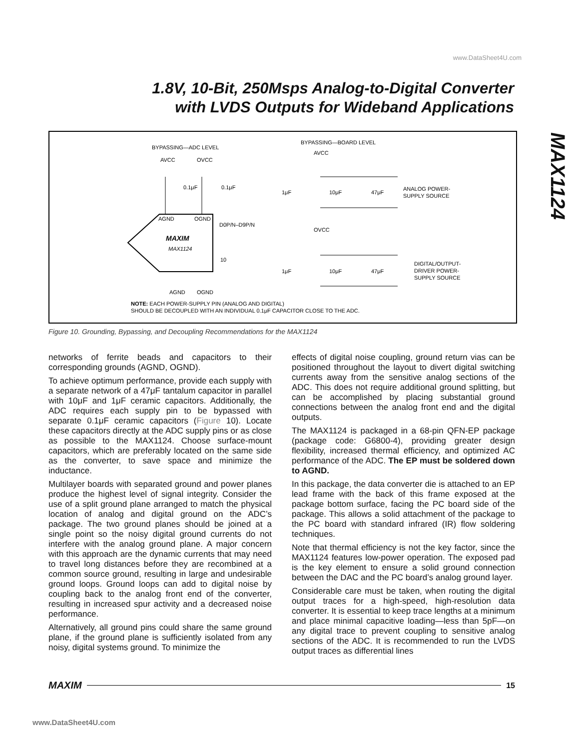www.DataSheet4U.com
1.8V, 10-Bit, 250Msps Analog-to-Digital Converter
with LVDS Outputs for Wideband Applications
MAX1124
BYPASSING—ADC LEVEL
BYPASSING—BOARD LEVEL
AVCC
OVCC
AVCC
AGND
OGND
MAXIM
MAX1124
D0P/N–D9P/N
10
0.1μF
0.1μF
AGND
OGND
1μF
10μF
47μF
ANALOG POWER-
SUPPLY SOURCE
OVCC
1μF
10μF
47μF
DIGITAL/OUTPUT-
DRIVER POWER-
SUPPLY SOURCE
NOTE: EACH POWER-SUPPLY PIN (ANALOG AND DIGITAL)
SHOULD BE DECOUPLED WITH AN INDIVIDUAL 0.1μF CAPACITOR CLOSE TO THE ADC.
Figure 10. Grounding, Bypassing, and Decoupling Recommendations for the MAX1124
networks of ferrite beads and capacitors to their corresponding grounds (AGND, OGND).
To achieve optimum performance, provide each supply with a separate network of a 47μF tantalum capacitor in parallel with 10μF and 1μF ceramic capacitors. Additionally, the ADC requires each supply pin to be bypassed with separate 0.1μF ceramic capacitors (Figure 10). Locate these capacitors directly at the ADC supply pins or as close as possible to the MAX1124. Choose surface-mount capacitors, which are preferably located on the same side as the converter, to save space and minimize the inductance.
Multilayer boards with separated ground and power planes produce the highest level of signal integrity. Consider the use of a split ground plane arranged to match the physical location of analog and digital ground on the ADC’s package. The two ground planes should be joined at a single point so the noisy digital ground currents do not interfere with the analog ground plane. A major concern with this approach are the dynamic currents that may need to travel long distances before they are recombined at a common source ground, resulting in large and undesirable ground loops. Ground loops can add to digital noise by coupling back to the analog front end of the converter, resulting in increased spur activity and a decreased noise performance.
Alternatively, all ground pins could share the same ground plane, if the ground plane is sufficiently isolated from any noisy, digital systems ground. To minimize the
effects of digital noise coupling, ground return vias can be positioned throughout the layout to divert digital switching currents away from the sensitive analog sections of the ADC. This does not require additional ground splitting, but can be accomplished by placing substantial ground connections between the analog front end and the digital outputs.
The MAX1124 is packaged in a 68-pin QFN-EP package (package code: G6800-4), providing greater design flexibility, increased thermal efficiency, and optimized AC performance of the ADC. The EP must be soldered down to AGND.
In this package, the data converter die is attached to an EP lead frame with the back of this frame exposed at the package bottom surface, facing the PC board side of the package. This allows a solid attachment of the package to the PC board with standard infrared (IR) flow soldering techniques.
Note that thermal efficiency is not the key factor, since the MAX1124 features low-power operation. The exposed pad is the key element to ensure a solid ground connection between the DAC and the PC board’s analog ground layer.
Considerable care must be taken, when routing the digital output traces for a high-speed, high-resolution data converter. It is essential to keep trace lengths at a minimum and place minimal capacitive loading—less than 5pF—on any digital trace to prevent coupling to sensitive analog sections of the ADC. It is recommended to run the LVDS output traces as differential lines
MAXIM 15
www.DataSheet4U.com